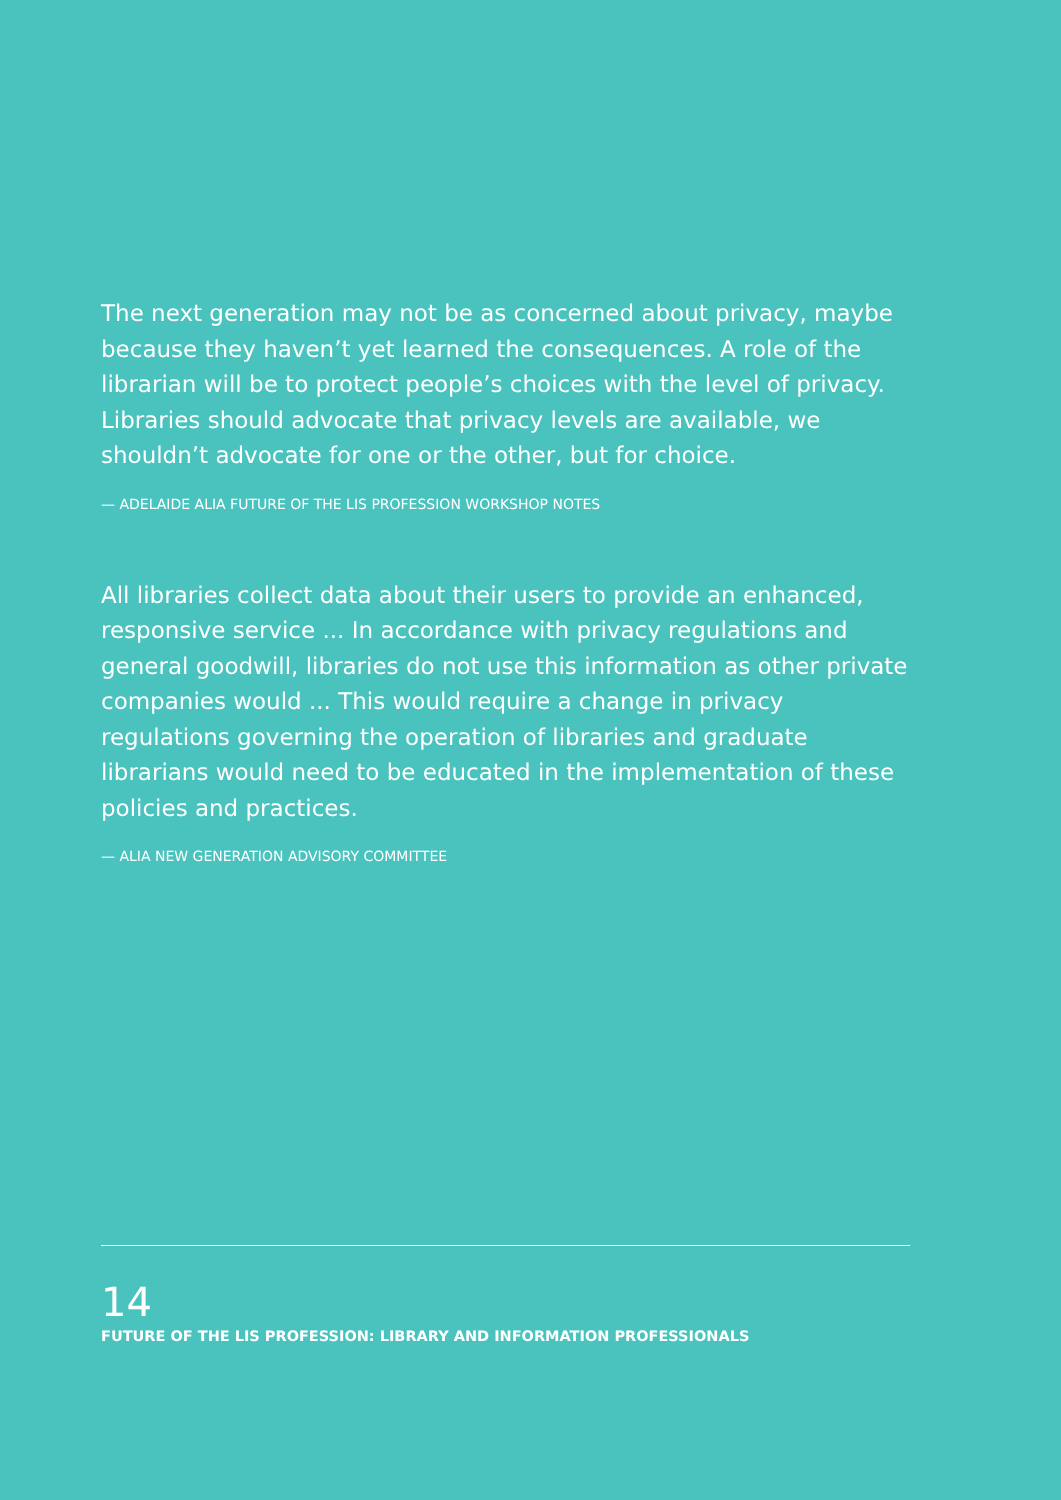The next generation may not be as concerned about privacy, maybe because they haven’t yet learned the consequences. A role of the librarian will be to protect people’s choices with the level of privacy. Libraries should advocate that privacy levels are available, we shouldn’t advocate for one or the other, but for choice.
— ADELAIDE ALIA FUTURE OF THE LIS PROFESSION WORKSHOP NOTES
All libraries collect data about their users to provide an enhanced, responsive service ... In accordance with privacy regulations and general goodwill, libraries do not use this information as other private companies would ... This would require a change in privacy regulations governing the operation of libraries and graduate librarians would need to be educated in the implementation of these policies and practices.
— ALIA NEW GENERATION ADVISORY COMMITTEE
14
FUTURE OF THE LIS PROFESSION: LIBRARY AND INFORMATION PROFESSIONALS